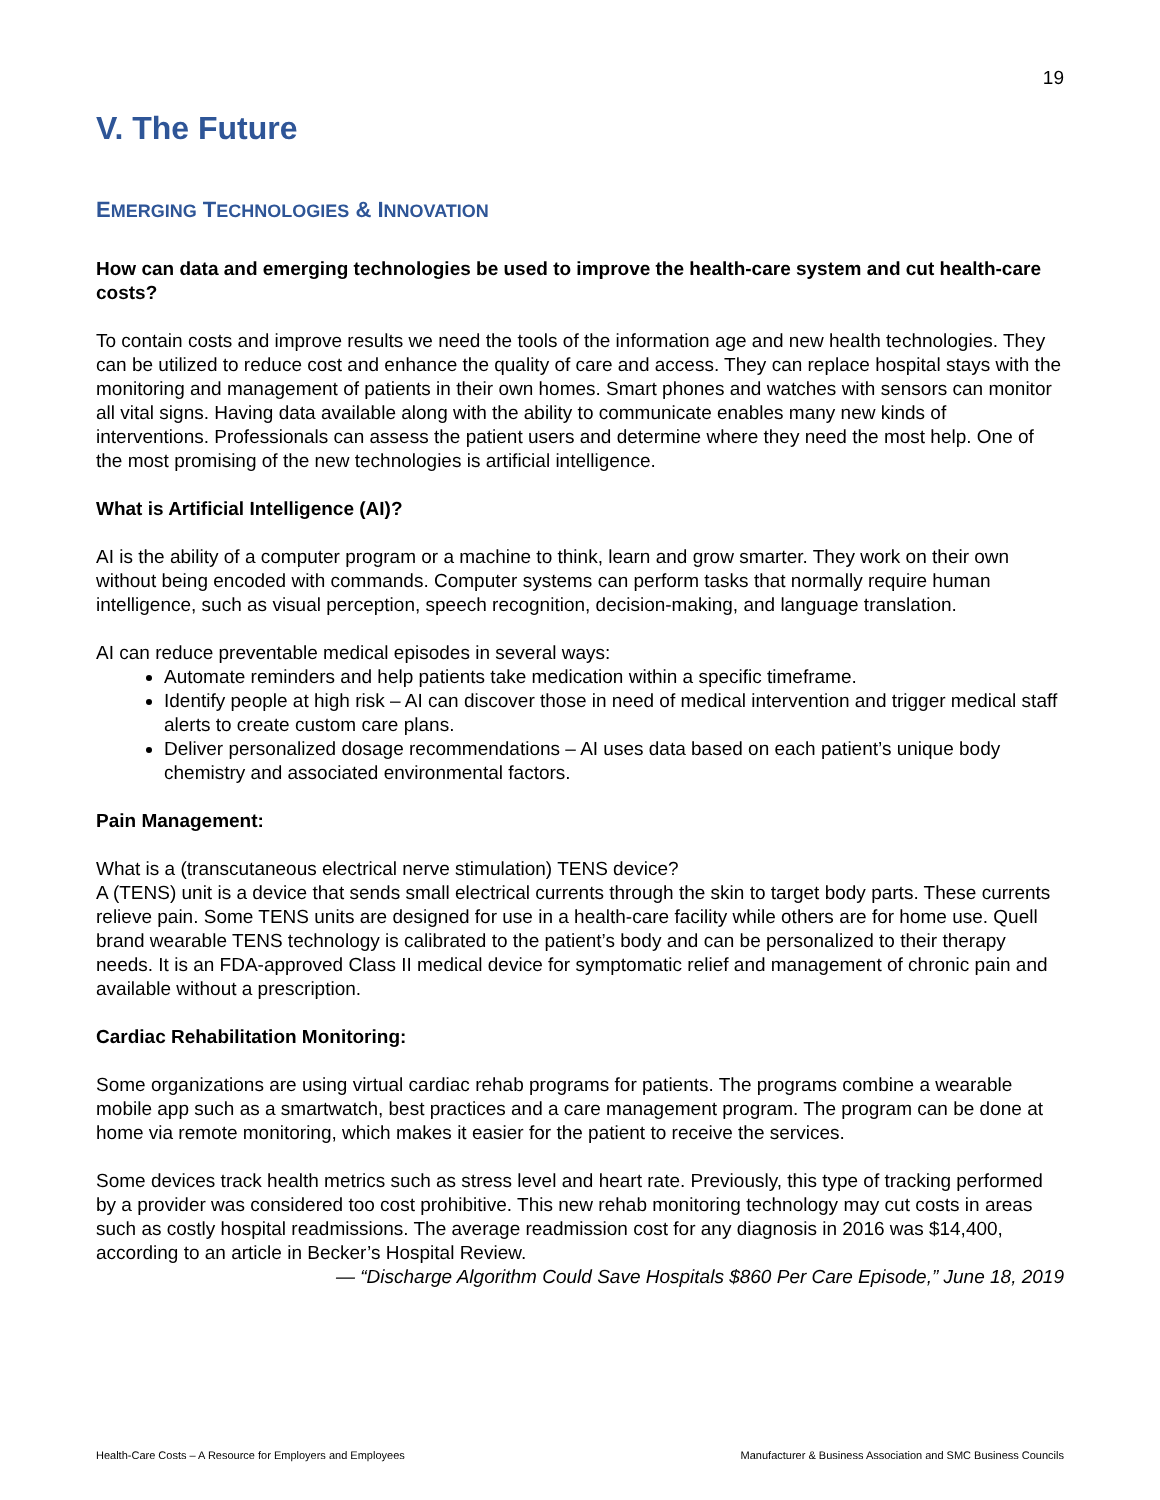19
V. The Future
EMERGING TECHNOLOGIES & INNOVATION
How can data and emerging technologies be used to improve the health-care system and cut health-care costs?
To contain costs and improve results we need the tools of the information age and new health technologies. They can be utilized to reduce cost and enhance the quality of care and access. They can replace hospital stays with the monitoring and management of patients in their own homes. Smart phones and watches with sensors can monitor all vital signs. Having data available along with the ability to communicate enables many new kinds of interventions. Professionals can assess the patient users and determine where they need the most help. One of the most promising of the new technologies is artificial intelligence.
What is Artificial Intelligence (AI)?
AI is the ability of a computer program or a machine to think, learn and grow smarter. They work on their own without being encoded with commands. Computer systems can perform tasks that normally require human intelligence, such as visual perception, speech recognition, decision-making, and language translation.
AI can reduce preventable medical episodes in several ways:
Automate reminders and help patients take medication within a specific timeframe.
Identify people at high risk – AI can discover those in need of medical intervention and trigger medical staff alerts to create custom care plans.
Deliver personalized dosage recommendations – AI uses data based on each patient’s unique body chemistry and associated environmental factors.
Pain Management:
What is a (transcutaneous electrical nerve stimulation) TENS device?
A (TENS) unit is a device that sends small electrical currents through the skin to target body parts. These currents relieve pain. Some TENS units are designed for use in a health-care facility while others are for home use. Quell brand wearable TENS technology is calibrated to the patient’s body and can be personalized to their therapy needs. It is an FDA-approved Class II medical device for symptomatic relief and management of chronic pain and available without a prescription.
Cardiac Rehabilitation Monitoring:
Some organizations are using virtual cardiac rehab programs for patients. The programs combine a wearable mobile app such as a smartwatch, best practices and a care management program. The program can be done at home via remote monitoring, which makes it easier for the patient to receive the services.
Some devices track health metrics such as stress level and heart rate. Previously, this type of tracking performed by a provider was considered too cost prohibitive. This new rehab monitoring technology may cut costs in areas such as costly hospital readmissions. The average readmission cost for any diagnosis in 2016 was $14,400, according to an article in Becker’s Hospital Review.
— “Discharge Algorithm Could Save Hospitals $860 Per Care Episode,” June 18, 2019
Health-Care Costs – A Resource for Employers and Employees Manufacturer & Business Association and SMC Business Councils